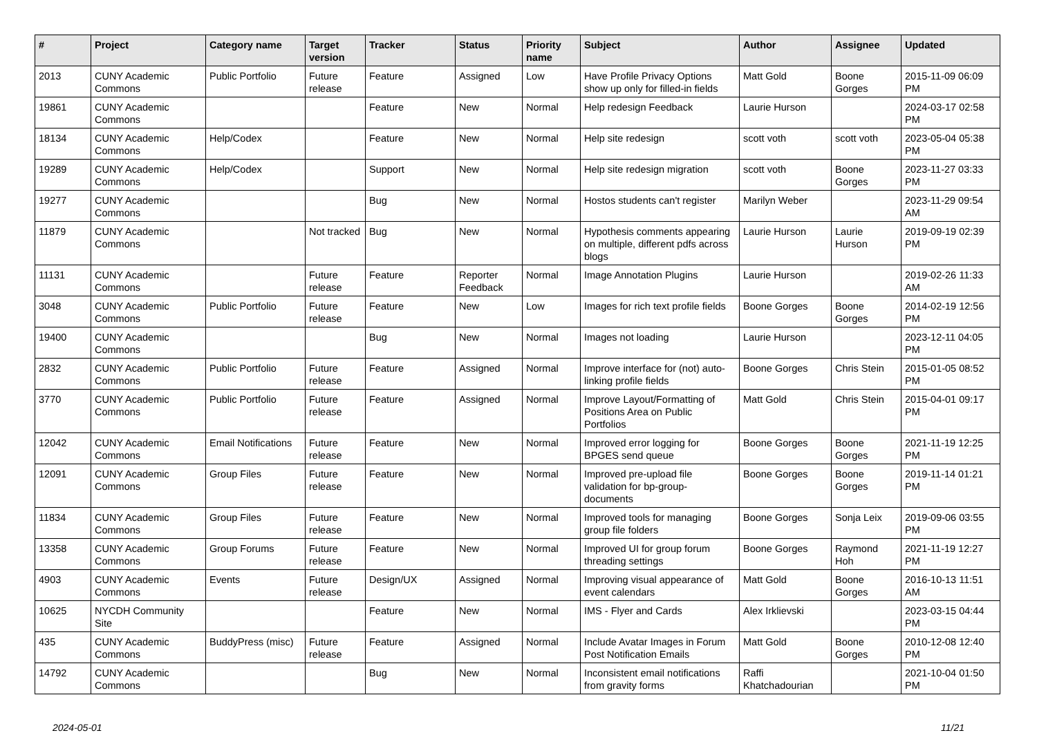| # | Project | Category name | Target version | Tracker | Status | Priority name | Subject | Author | Assignee | Updated |
| --- | --- | --- | --- | --- | --- | --- | --- | --- | --- | --- |
| 2013 | CUNY Academic Commons | Public Portfolio | Future release | Feature | Assigned | Low | Have Profile Privacy Options show up only for filled-in fields | Matt Gold | Boone Gorges | 2015-11-09 06:09 PM |
| 19861 | CUNY Academic Commons | | | Feature | New | Normal | Help redesign Feedback | Laurie Hurson | | 2024-03-17 02:58 PM |
| 18134 | CUNY Academic Commons | Help/Codex | | Feature | New | Normal | Help site redesign | scott voth | scott voth | 2023-05-04 05:38 PM |
| 19289 | CUNY Academic Commons | Help/Codex | | Support | New | Normal | Help site redesign migration | scott voth | Boone Gorges | 2023-11-27 03:33 PM |
| 19277 | CUNY Academic Commons | | | Bug | New | Normal | Hostos students can't register | Marilyn Weber | | 2023-11-29 09:54 AM |
| 11879 | CUNY Academic Commons | | Not tracked | Bug | New | Normal | Hypothesis comments appearing on multiple, different pdfs across blogs | Laurie Hurson | Laurie Hurson | 2019-09-19 02:39 PM |
| 11131 | CUNY Academic Commons | | Future release | Feature | Reporter Feedback | Normal | Image Annotation Plugins | Laurie Hurson | | 2019-02-26 11:33 AM |
| 3048 | CUNY Academic Commons | Public Portfolio | Future release | Feature | New | Low | Images for rich text profile fields | Boone Gorges | Boone Gorges | 2014-02-19 12:56 PM |
| 19400 | CUNY Academic Commons | | | Bug | New | Normal | Images not loading | Laurie Hurson | | 2023-12-11 04:05 PM |
| 2832 | CUNY Academic Commons | Public Portfolio | Future release | Feature | Assigned | Normal | Improve interface for (not) auto-linking profile fields | Boone Gorges | Chris Stein | 2015-01-05 08:52 PM |
| 3770 | CUNY Academic Commons | Public Portfolio | Future release | Feature | Assigned | Normal | Improve Layout/Formatting of Positions Area on Public Portfolios | Matt Gold | Chris Stein | 2015-04-01 09:17 PM |
| 12042 | CUNY Academic Commons | Email Notifications | Future release | Feature | New | Normal | Improved error logging for BPGES send queue | Boone Gorges | Boone Gorges | 2021-11-19 12:25 PM |
| 12091 | CUNY Academic Commons | Group Files | Future release | Feature | New | Normal | Improved pre-upload file validation for bp-group-documents | Boone Gorges | Boone Gorges | 2019-11-14 01:21 PM |
| 11834 | CUNY Academic Commons | Group Files | Future release | Feature | New | Normal | Improved tools for managing group file folders | Boone Gorges | Sonja Leix | 2019-09-06 03:55 PM |
| 13358 | CUNY Academic Commons | Group Forums | Future release | Feature | New | Normal | Improved UI for group forum threading settings | Boone Gorges | Raymond Hoh | 2021-11-19 12:27 PM |
| 4903 | CUNY Academic Commons | Events | Future release | Design/UX | Assigned | Normal | Improving visual appearance of event calendars | Matt Gold | Boone Gorges | 2016-10-13 11:51 AM |
| 10625 | NYCDH Community Site | | | Feature | New | Normal | IMS - Flyer and Cards | Alex Irklievski | | 2023-03-15 04:44 PM |
| 435 | CUNY Academic Commons | BuddyPress (misc) | Future release | Feature | Assigned | Normal | Include Avatar Images in Forum Post Notification Emails | Matt Gold | Boone Gorges | 2010-12-08 12:40 PM |
| 14792 | CUNY Academic Commons | | | Bug | New | Normal | Inconsistent email notifications from gravity forms | Raffi Khatchadourian | | 2021-10-04 01:50 PM |
2024-05-01 11/21